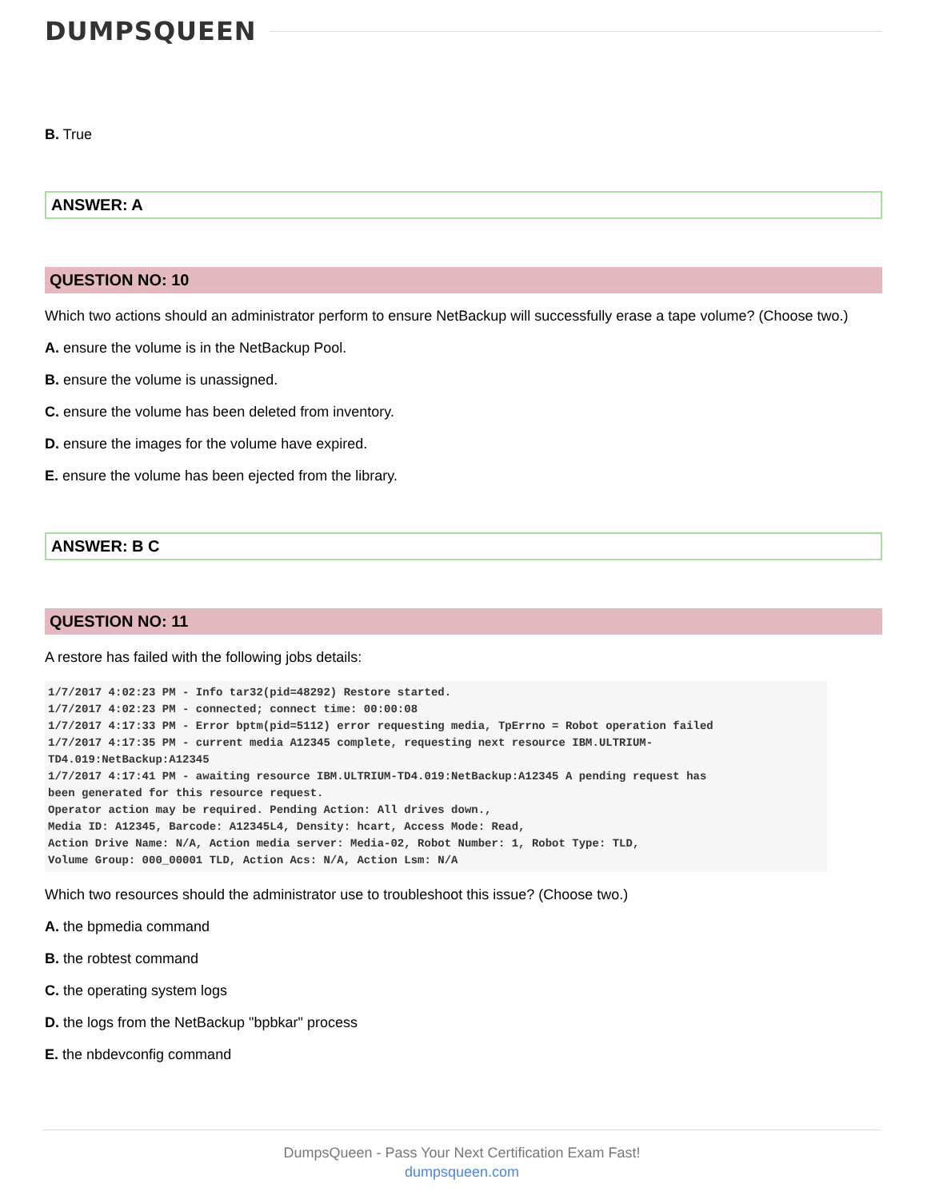DUMPSQUEEN
B. True
ANSWER: A
QUESTION NO: 10
Which two actions should an administrator perform to ensure NetBackup will successfully erase a tape volume? (Choose two.)
A. ensure the volume is in the NetBackup Pool.
B. ensure the volume is unassigned.
C. ensure the volume has been deleted from inventory.
D. ensure the images for the volume have expired.
E. ensure the volume has been ejected from the library.
ANSWER: B C
QUESTION NO: 11
A restore has failed with the following jobs details:
1/7/2017 4:02:23 PM - Info tar32(pid=48292) Restore started.
1/7/2017 4:02:23 PM - connected; connect time: 00:00:08
1/7/2017 4:17:33 PM - Error bptm(pid=5112) error requesting media, TpErrno = Robot operation failed
1/7/2017 4:17:35 PM - current media A12345 complete, requesting next resource IBM.ULTRIUM-
TD4.019:NetBackup:A12345
1/7/2017 4:17:41 PM - awaiting resource IBM.ULTRIUM-TD4.019:NetBackup:A12345 A pending request has
been generated for this resource request.
Operator action may be required. Pending Action: All drives down.,
Media ID: A12345, Barcode: A12345L4, Density: hcart, Access Mode: Read,
Action Drive Name: N/A, Action media server: Media-02, Robot Number: 1, Robot Type: TLD,
Volume Group: 000_00001 TLD, Action Acs: N/A, Action Lsm: N/A
Which two resources should the administrator use to troubleshoot this issue? (Choose two.)
A. the bpmedia command
B. the robtest command
C. the operating system logs
D. the logs from the NetBackup "bpbkar" process
E. the nbdevconfig command
DumpsQueen - Pass Your Next Certification Exam Fast!
dumpsqueen.com